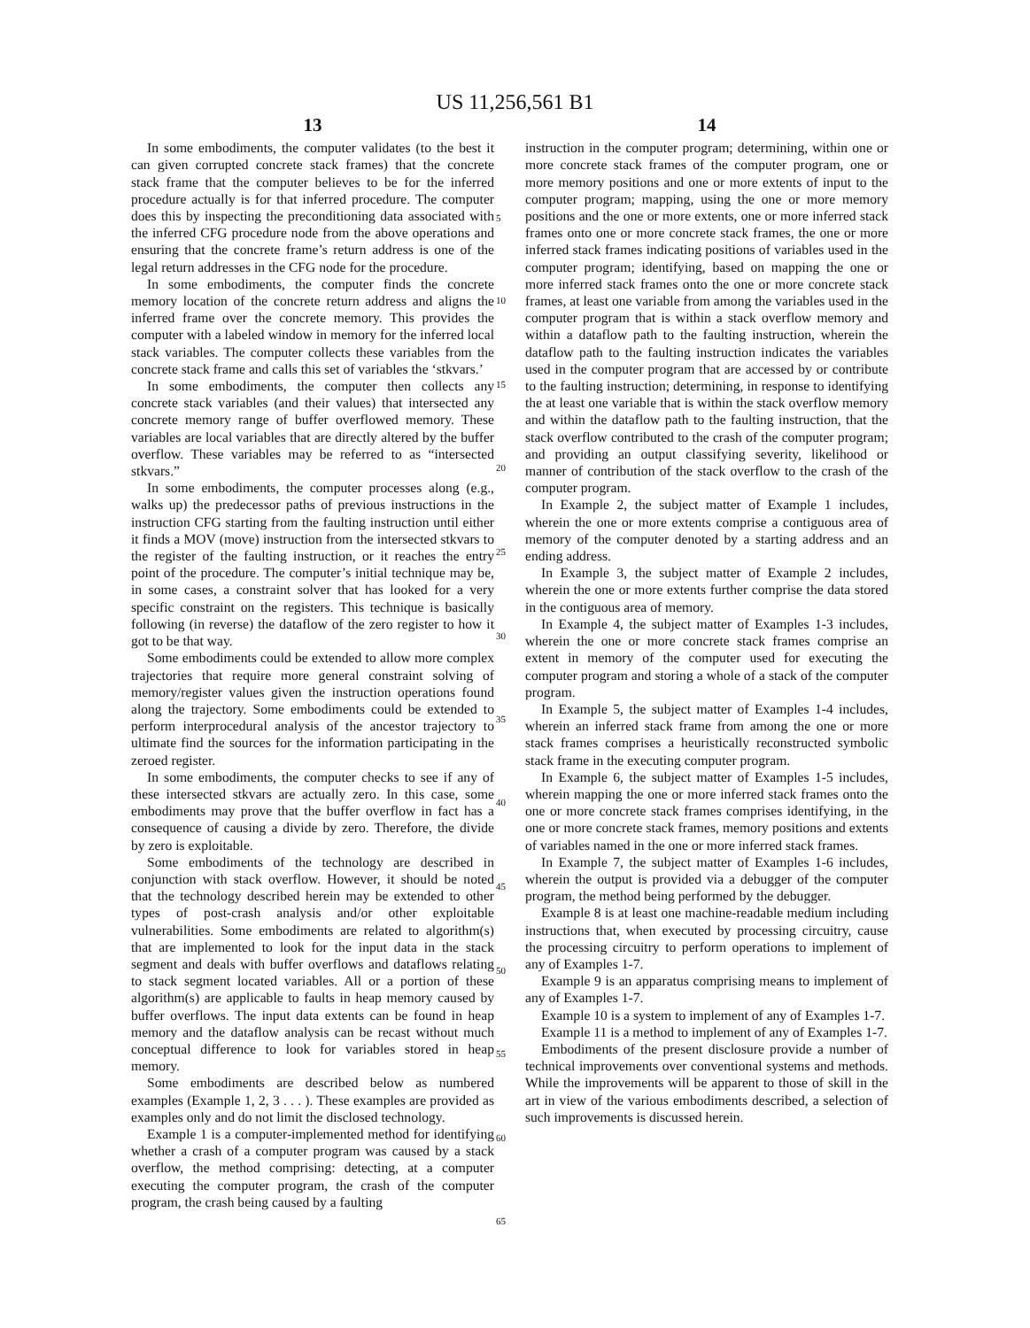US 11,256,561 B1
13
In some embodiments, the computer validates (to the best it can given corrupted concrete stack frames) that the concrete stack frame that the computer believes to be for the inferred procedure actually is for that inferred procedure. The computer does this by inspecting the preconditioning data associated with the inferred CFG procedure node from the above operations and ensuring that the concrete frame’s return address is one of the legal return addresses in the CFG node for the procedure.
In some embodiments, the computer finds the concrete memory location of the concrete return address and aligns the inferred frame over the concrete memory. This provides the computer with a labeled window in memory for the inferred local stack variables. The computer collects these variables from the concrete stack frame and calls this set of variables the ‘stkvars.’
In some embodiments, the computer then collects any concrete stack variables (and their values) that intersected any concrete memory range of buffer overflowed memory. These variables are local variables that are directly altered by the buffer overflow. These variables may be referred to as “intersected stkvars.”
In some embodiments, the computer processes along (e.g., walks up) the predecessor paths of previous instructions in the instruction CFG starting from the faulting instruction until either it finds a MOV (move) instruction from the intersected stkvars to the register of the faulting instruction, or it reaches the entry point of the procedure. The computer’s initial technique may be, in some cases, a constraint solver that has looked for a very specific constraint on the registers. This technique is basically following (in reverse) the dataflow of the zero register to how it got to be that way.
Some embodiments could be extended to allow more complex trajectories that require more general constraint solving of memory/register values given the instruction operations found along the trajectory. Some embodiments could be extended to perform interprocedural analysis of the ancestor trajectory to ultimate find the sources for the information participating in the zeroed register.
In some embodiments, the computer checks to see if any of these intersected stkvars are actually zero. In this case, some embodiments may prove that the buffer overflow in fact has a consequence of causing a divide by zero. Therefore, the divide by zero is exploitable.
Some embodiments of the technology are described in conjunction with stack overflow. However, it should be noted that the technology described herein may be extended to other types of post-crash analysis and/or other exploitable vulnerabilities. Some embodiments are related to algorithm(s) that are implemented to look for the input data in the stack segment and deals with buffer overflows and dataflows relating to stack segment located variables. All or a portion of these algorithm(s) are applicable to faults in heap memory caused by buffer overflows. The input data extents can be found in heap memory and the dataflow analysis can be recast without much conceptual difference to look for variables stored in heap memory.
Some embodiments are described below as numbered examples (Example 1, 2, 3 . . . ). These examples are provided as examples only and do not limit the disclosed technology.
Example 1 is a computer-implemented method for identifying whether a crash of a computer program was caused by a stack overflow, the method comprising: detecting, at a computer executing the computer program, the crash of the computer program, the crash being caused by a faulting
14
instruction in the computer program; determining, within one or more concrete stack frames of the computer program, one or more memory positions and one or more extents of input to the computer program; mapping, using the one or more memory positions and the one or more extents, one or more inferred stack frames onto one or more concrete stack frames, the one or more inferred stack frames indicating positions of variables used in the computer program; identifying, based on mapping the one or more inferred stack frames onto the one or more concrete stack frames, at least one variable from among the variables used in the computer program that is within a stack overflow memory and within a dataflow path to the faulting instruction, wherein the dataflow path to the faulting instruction indicates the variables used in the computer program that are accessed by or contribute to the faulting instruction; determining, in response to identifying the at least one variable that is within the stack overflow memory and within the dataflow path to the faulting instruction, that the stack overflow contributed to the crash of the computer program; and providing an output classifying severity, likelihood or manner of contribution of the stack overflow to the crash of the computer program.
In Example 2, the subject matter of Example 1 includes, wherein the one or more extents comprise a contiguous area of memory of the computer denoted by a starting address and an ending address.
In Example 3, the subject matter of Example 2 includes, wherein the one or more extents further comprise the data stored in the contiguous area of memory.
In Example 4, the subject matter of Examples 1-3 includes, wherein the one or more concrete stack frames comprise an extent in memory of the computer used for executing the computer program and storing a whole of a stack of the computer program.
In Example 5, the subject matter of Examples 1-4 includes, wherein an inferred stack frame from among the one or more stack frames comprises a heuristically reconstructed symbolic stack frame in the executing computer program.
In Example 6, the subject matter of Examples 1-5 includes, wherein mapping the one or more inferred stack frames onto the one or more concrete stack frames comprises identifying, in the one or more concrete stack frames, memory positions and extents of variables named in the one or more inferred stack frames.
In Example 7, the subject matter of Examples 1-6 includes, wherein the output is provided via a debugger of the computer program, the method being performed by the debugger.
Example 8 is at least one machine-readable medium including instructions that, when executed by processing circuitry, cause the processing circuitry to perform operations to implement of any of Examples 1-7.
Example 9 is an apparatus comprising means to implement of any of Examples 1-7.
Example 10 is a system to implement of any of Examples 1-7.
Example 11 is a method to implement of any of Examples 1-7.
Embodiments of the present disclosure provide a number of technical improvements over conventional systems and methods. While the improvements will be apparent to those of skill in the art in view of the various embodiments described, a selection of such improvements is discussed herein.
5
10
15
20
25
30
35
40
45
50
55
60
65